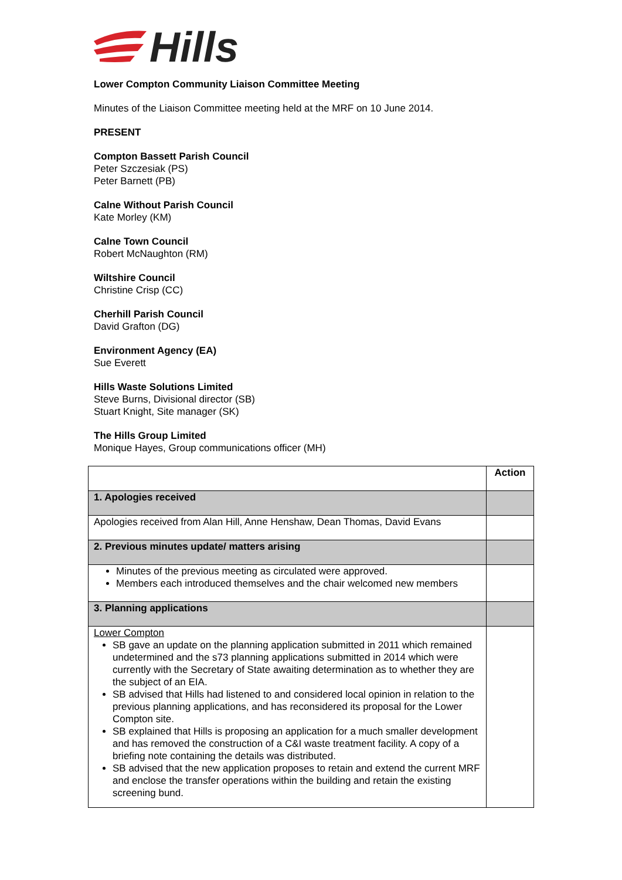Hills
Lower Compton Community Liaison Committee Meeting
Minutes of the Liaison Committee meeting held at the MRF on 10 June 2014.
PRESENT
Compton Bassett Parish Council
Peter Szczesiak (PS)
Peter Barnett (PB)
Calne Without Parish Council
Kate Morley (KM)
Calne Town Council
Robert McNaughton (RM)
Wiltshire Council
Christine Crisp (CC)
Cherhill Parish Council
David Grafton (DG)
Environment Agency (EA)
Sue Everett
Hills Waste Solutions Limited
Steve Burns, Divisional director (SB)
Stuart Knight, Site manager (SK)
The Hills Group Limited
Monique Hayes, Group communications officer (MH)
| | Action |
| 1. Apologies received | |
| Apologies received from Alan Hill, Anne Henshaw, Dean Thomas, David Evans | |
| 2. Previous minutes update/ matters arising | |
| Minutes of the previous meeting as circulated were approved. Members each introduced themselves and the chair welcomed new members | |
| 3. Planning applications | |
| Lower Compton SB gave an update on the planning application submitted in 2011 which remained undetermined and the s73 planning applications submitted in 2014 which were currently with the Secretary of State awaiting determination as to whether they are the subject of an EIA. SB advised that Hills had listened to and considered local opinion in relation to the previous planning applications, and has reconsidered its proposal for the Lower Compton site. SB explained that Hills is proposing an application for a much smaller development and has removed the construction of a C&I waste treatment facility. A copy of a briefing note containing the details was distributed. SB advised that the new application proposes to retain and extend the current MRF and enclose the transfer operations within the building and retain the existing screening bund. | |